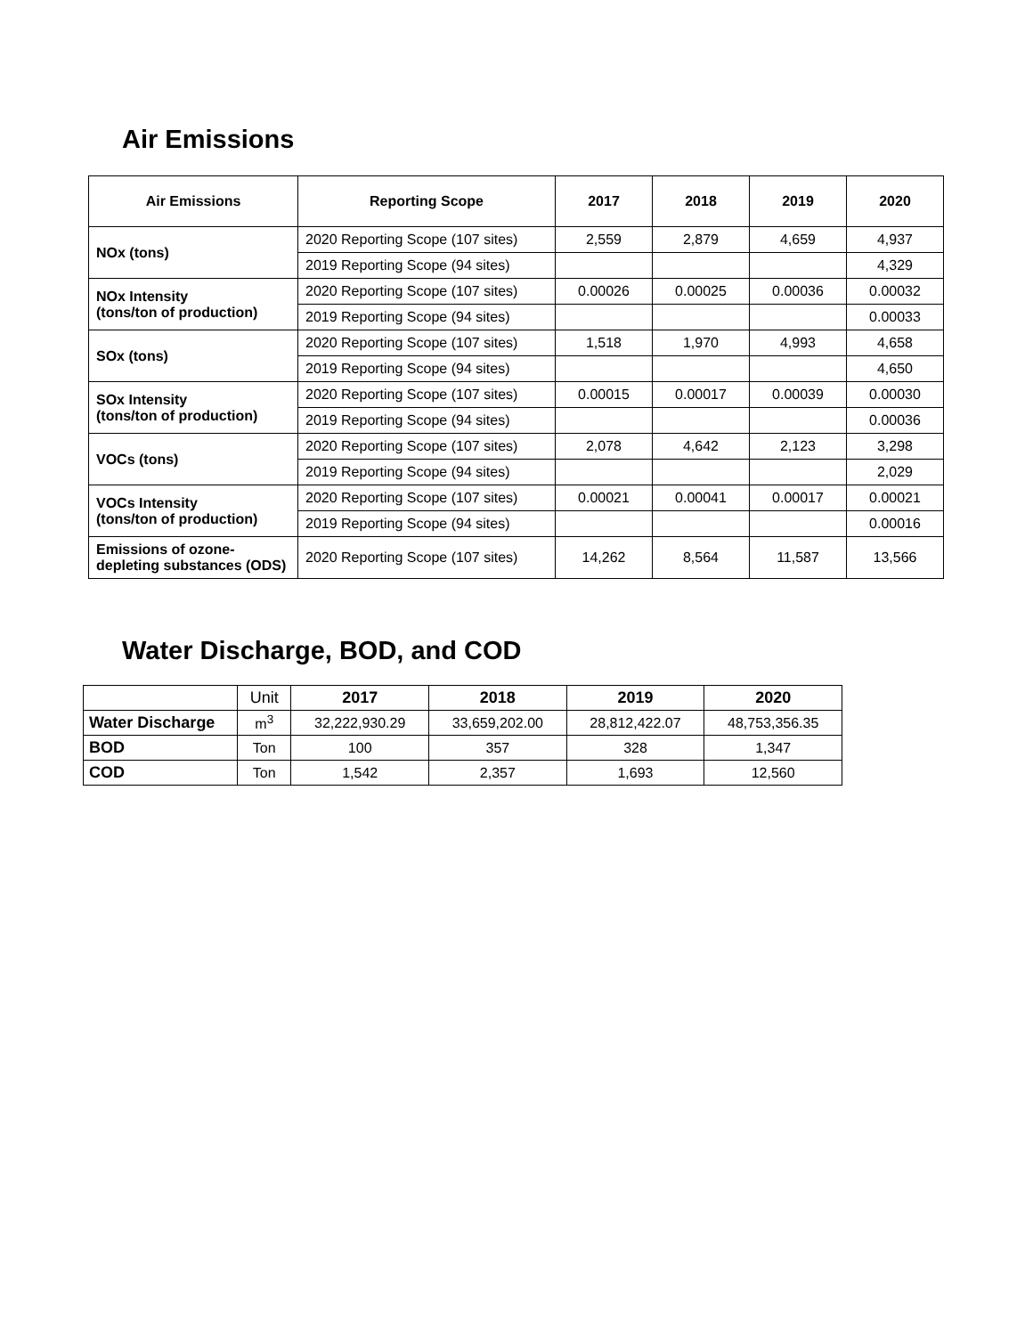Air Emissions
| Air Emissions | Reporting Scope | 2017 | 2018 | 2019 | 2020 |
| --- | --- | --- | --- | --- | --- |
| NOx (tons) | 2020 Reporting Scope (107 sites) | 2,559 | 2,879 | 4,659 | 4,937 |
| | 2019 Reporting Scope (94 sites) | | | | 4,329 |
| NOx Intensity (tons/ton of production) | 2020 Reporting Scope (107 sites) | 0.00026 | 0.00025 | 0.00036 | 0.00032 |
| | 2019 Reporting Scope (94 sites) | | | | 0.00033 |
| SOx (tons) | 2020 Reporting Scope (107 sites) | 1,518 | 1,970 | 4,993 | 4,658 |
| | 2019 Reporting Scope (94 sites) | | | | 4,650 |
| SOx Intensity (tons/ton of production) | 2020 Reporting Scope (107 sites) | 0.00015 | 0.00017 | 0.00039 | 0.00030 |
| | 2019 Reporting Scope (94 sites) | | | | 0.00036 |
| VOCs (tons) | 2020 Reporting Scope (107 sites) | 2,078 | 4,642 | 2,123 | 3,298 |
| | 2019 Reporting Scope (94 sites) | | | | 2,029 |
| VOCs Intensity (tons/ton of production) | 2020 Reporting Scope (107 sites) | 0.00021 | 0.00041 | 0.00017 | 0.00021 |
| | 2019 Reporting Scope (94 sites) | | | | 0.00016 |
| Emissions of ozone- depleting substances (ODS) | 2020 Reporting Scope (107 sites) | 14,262 | 8,564 | 11,587 | 13,566 |
Water Discharge, BOD, and COD
| | Unit | 2017 | 2018 | 2019 | 2020 |
| --- | --- | --- | --- | --- | --- |
| Water Discharge | m<sup>3</sup> | 32,222,930.29 | 33,659,202.00 | 28,812,422.07 | 48,753,356.35 |
| BOD | Ton | 100 | 357 | 328 | 1,347 |
| COD | Ton | 1,542 | 2,357 | 1,693 | 12,560 |